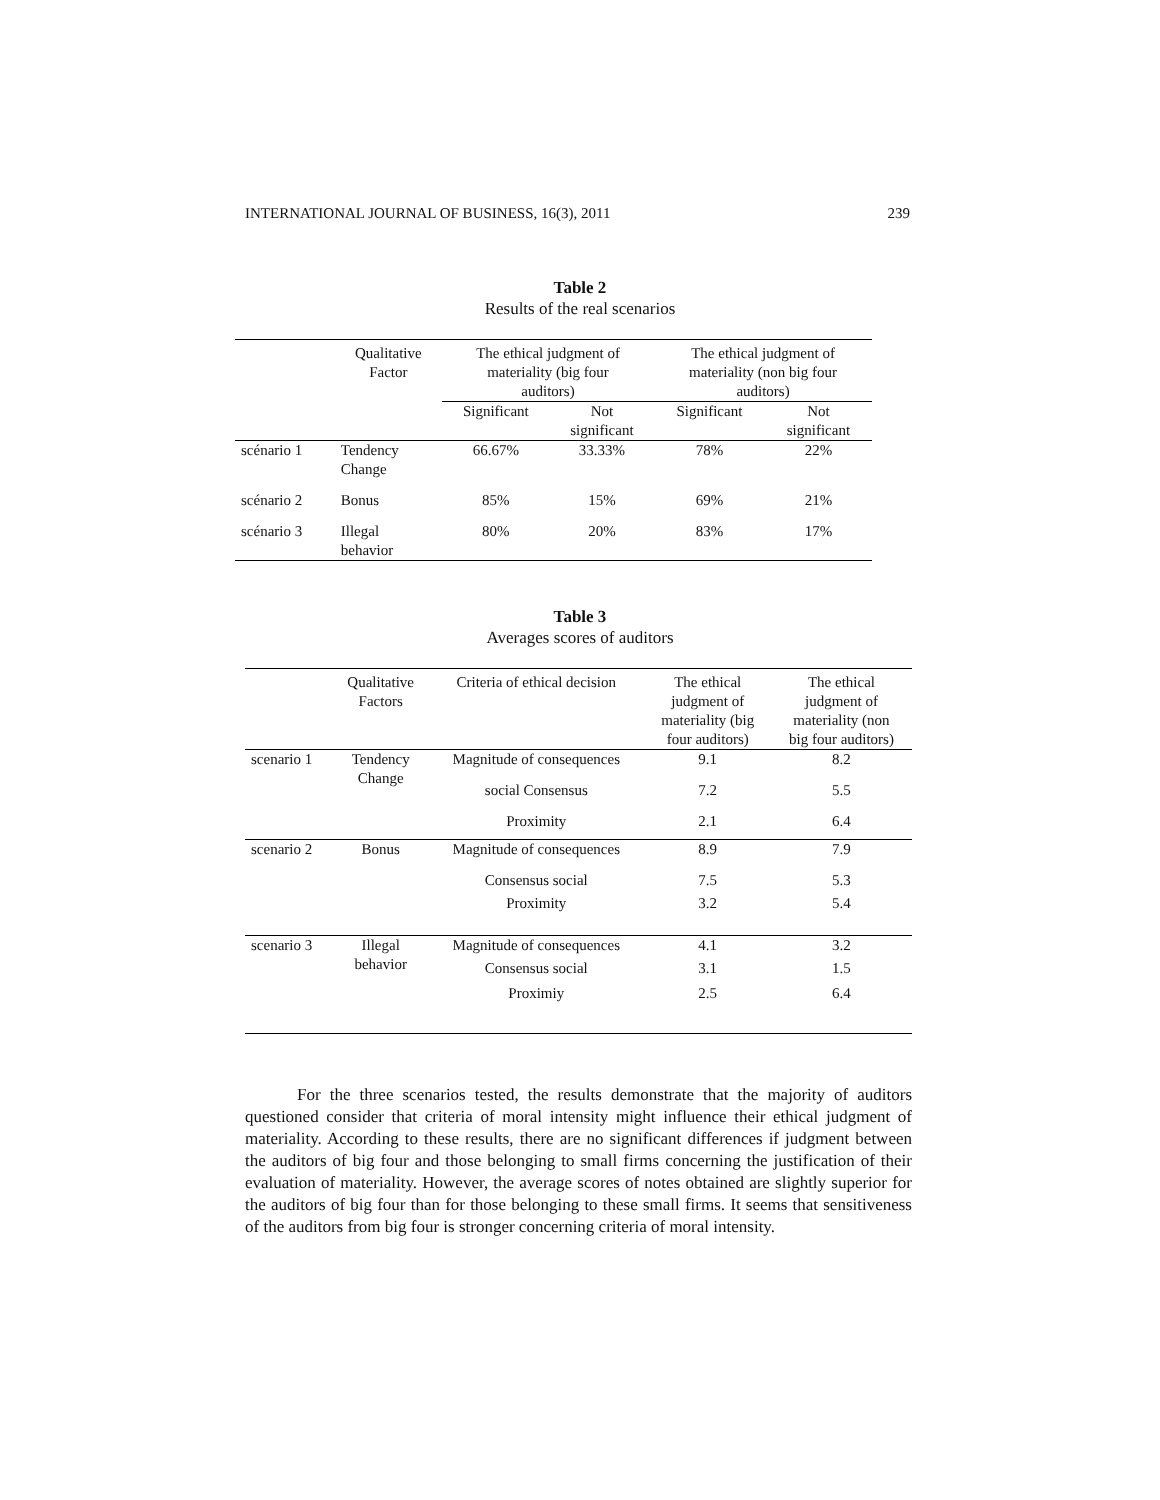INTERNATIONAL JOURNAL OF BUSINESS, 16(3), 2011 239
Table 2
Results of the real scenarios
| | Qualitative Factor | The ethical judgment of materiality (big four auditors) | | The ethical judgment of materiality (non big four auditors) | |
| --- | --- | --- | --- | --- | --- |
| | | Significant | Not significant | Significant | Not significant |
| scénario 1 | Tendency Change | 66.67% | 33.33% | 78% | 22% |
| scénario 2 | Bonus | 85% | 15% | 69% | 21% |
| scénario 3 | Illegal behavior | 80% | 20% | 83% | 17% |
Table 3
Averages scores of auditors
| | Qualitative Factors | Criteria of ethical decision | The ethical judgment of materiality (big four auditors) | The ethical judgment of materiality (non big four auditors) |
| --- | --- | --- | --- | --- |
| scenario 1 | Tendency Change | Magnitude of consequences | 9.1 | 8.2 |
| | | social Consensus | 7.2 | 5.5 |
| | | Proximity | 2.1 | 6.4 |
| scenario 2 | Bonus | Magnitude of consequences | 8.9 | 7.9 |
| | | Consensus social | 7.5 | 5.3 |
| | | Proximity | 3.2 | 5.4 |
| scenario 3 | Illegal behavior | Magnitude of consequences | 4.1 | 3.2 |
| | | Consensus social | 3.1 | 1.5 |
| | | Proximiy | 2.5 | 6.4 |
For the three scenarios tested, the results demonstrate that the majority of auditors questioned consider that criteria of moral intensity might influence their ethical judgment of materiality. According to these results, there are no significant differences if judgment between the auditors of big four and those belonging to small firms concerning the justification of their evaluation of materiality. However, the average scores of notes obtained are slightly superior for the auditors of big four than for those belonging to these small firms. It seems that sensitiveness of the auditors from big four is stronger concerning criteria of moral intensity.